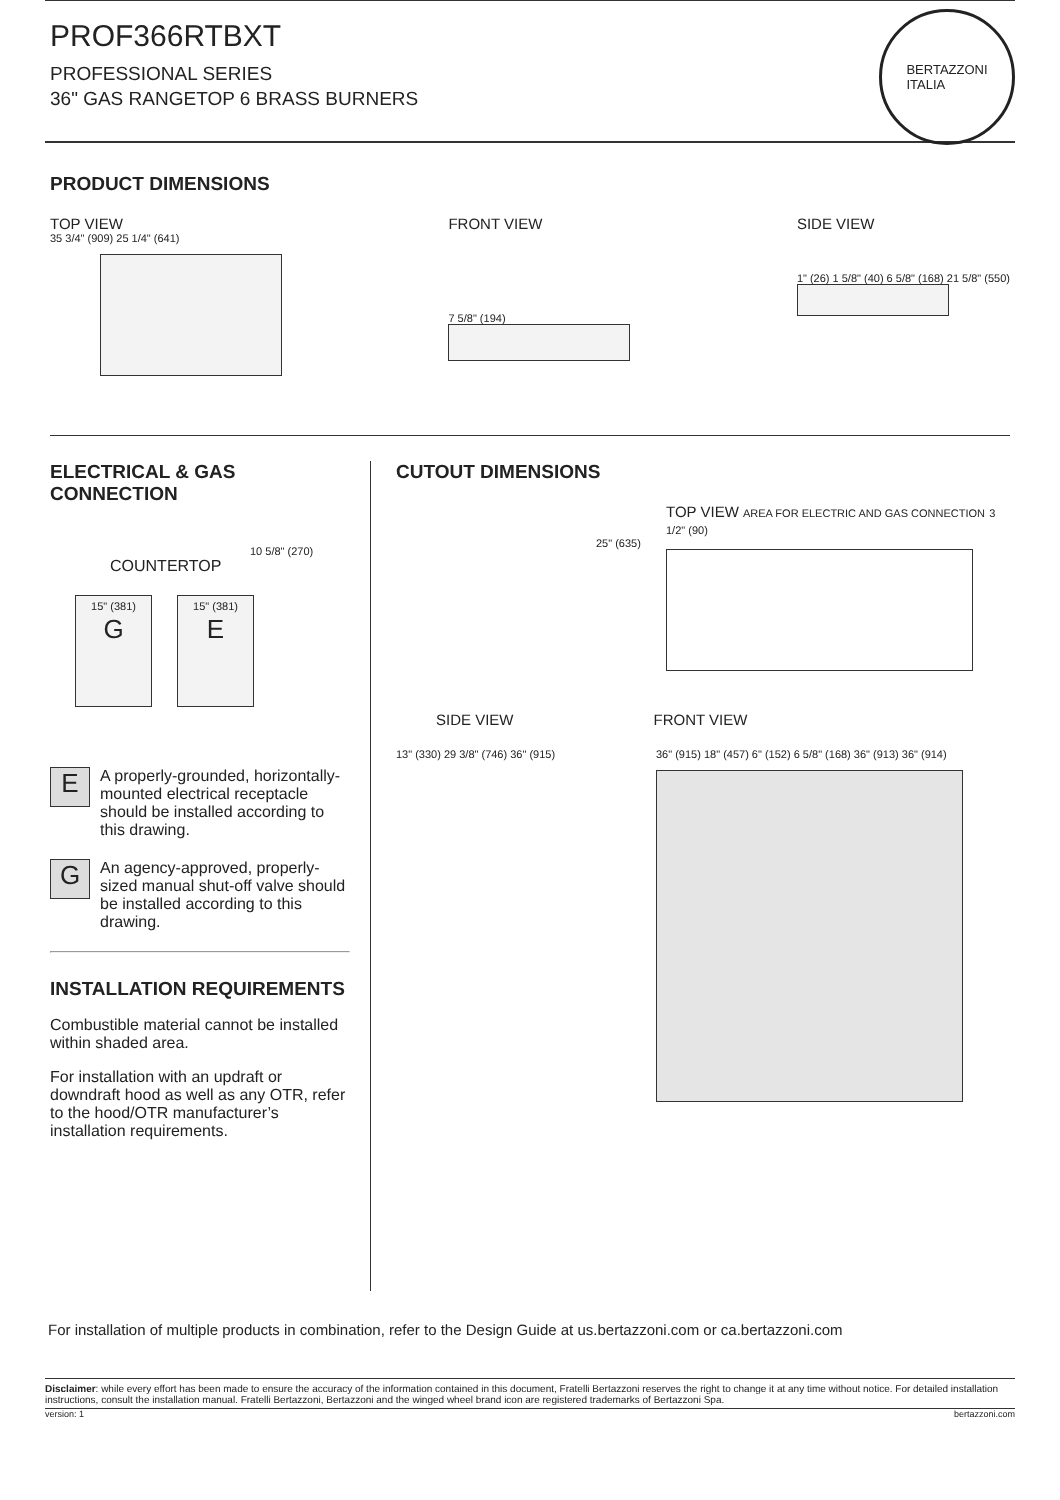PROF366RTBXT
PROFESSIONAL SERIES
36" GAS RANGETOP 6 BRASS BURNERS
BERTAZZONI
ITALIA
PRODUCT DIMENSIONS
TOP VIEW
35 3/4" (909) 25 1/4" (641)
FRONT VIEW
7 5/8" (194)
SIDE VIEW
1" (26) 1 5/8" (40) 6 5/8" (168) 21 5/8" (550)
ELECTRICAL & GAS CONNECTION
10 5/8" (270)
COUNTERTOP
15" (381)
G
15" (381)
E
E
A properly-grounded, horizontally-mounted electrical receptacle should be installed according to this drawing.
G
An agency-approved, properly-sized manual shut-off valve should be installed according to this drawing.
INSTALLATION REQUIREMENTS
Combustible material cannot be installed within shaded area.
For installation with an updraft or downdraft hood as well as any OTR, refer to the hood/OTR manufacturer’s installation requirements.
CUTOUT DIMENSIONS
TOP VIEW AREA FOR ELECTRIC AND GAS CONNECTION 3 1/2" (90)
25" (635)
SIDE VIEW FRONT VIEW
13" (330) 29 3/8" (746) 36" (915)
36" (915) 18" (457) 6" (152) 6 5/8" (168) 36" (913) 36" (914)
For installation of multiple products in combination, refer to the Design Guide at us.bertazzoni.com or ca.bertazzoni.com
Disclaimer: while every effort has been made to ensure the accuracy of the information contained in this document, Fratelli Bertazzoni reserves the right to change it at any time without notice. For detailed installation instructions, consult the installation manual. Fratelli Bertazzoni, Bertazzoni and the winged wheel brand icon are registered trademarks of Bertazzoni Spa.
version: 1 bertazzoni.com